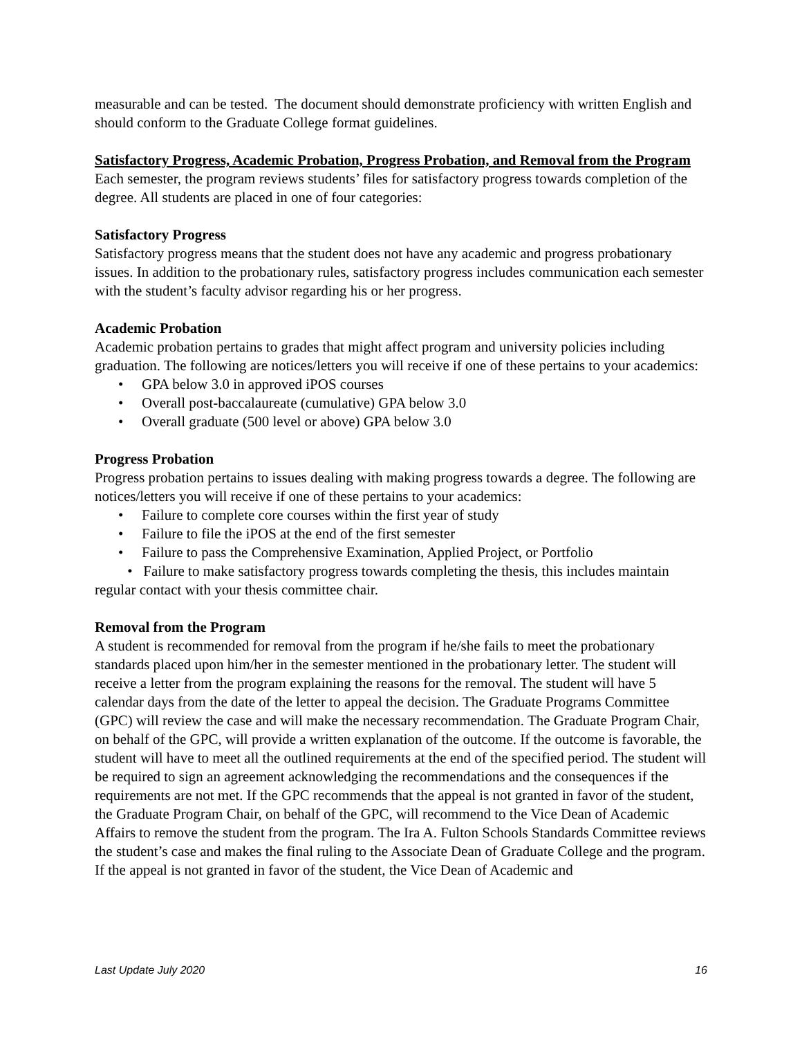measurable and can be tested. The document should demonstrate proficiency with written English and should conform to the Graduate College format guidelines.
Satisfactory Progress, Academic Probation, Progress Probation, and Removal from the Program
Each semester, the program reviews students’ files for satisfactory progress towards completion of the degree. All students are placed in one of four categories:
Satisfactory Progress
Satisfactory progress means that the student does not have any academic and progress probationary issues. In addition to the probationary rules, satisfactory progress includes communication each semester with the student’s faculty advisor regarding his or her progress.
Academic Probation
Academic probation pertains to grades that might affect program and university policies including graduation. The following are notices/letters you will receive if one of these pertains to your academics:
• GPA below 3.0 in approved iPOS courses
• Overall post-baccalaureate (cumulative) GPA below 3.0
• Overall graduate (500 level or above) GPA below 3.0
Progress Probation
Progress probation pertains to issues dealing with making progress towards a degree. The following are notices/letters you will receive if one of these pertains to your academics:
• Failure to complete core courses within the first year of study
• Failure to file the iPOS at the end of the first semester
• Failure to pass the Comprehensive Examination, Applied Project, or Portfolio
• Failure to make satisfactory progress towards completing the thesis, this includes maintain regular contact with your thesis committee chair.
Removal from the Program
A student is recommended for removal from the program if he/she fails to meet the probationary standards placed upon him/her in the semester mentioned in the probationary letter. The student will receive a letter from the program explaining the reasons for the removal. The student will have 5 calendar days from the date of the letter to appeal the decision. The Graduate Programs Committee (GPC) will review the case and will make the necessary recommendation. The Graduate Program Chair, on behalf of the GPC, will provide a written explanation of the outcome. If the outcome is favorable, the student will have to meet all the outlined requirements at the end of the specified period. The student will be required to sign an agreement acknowledging the recommendations and the consequences if the requirements are not met. If the GPC recommends that the appeal is not granted in favor of the student, the Graduate Program Chair, on behalf of the GPC, will recommend to the Vice Dean of Academic Affairs to remove the student from the program. The Ira A. Fulton Schools Standards Committee reviews the student’s case and makes the final ruling to the Associate Dean of Graduate College and the program. If the appeal is not granted in favor of the student, the Vice Dean of Academic and
Last Update July 2020 16